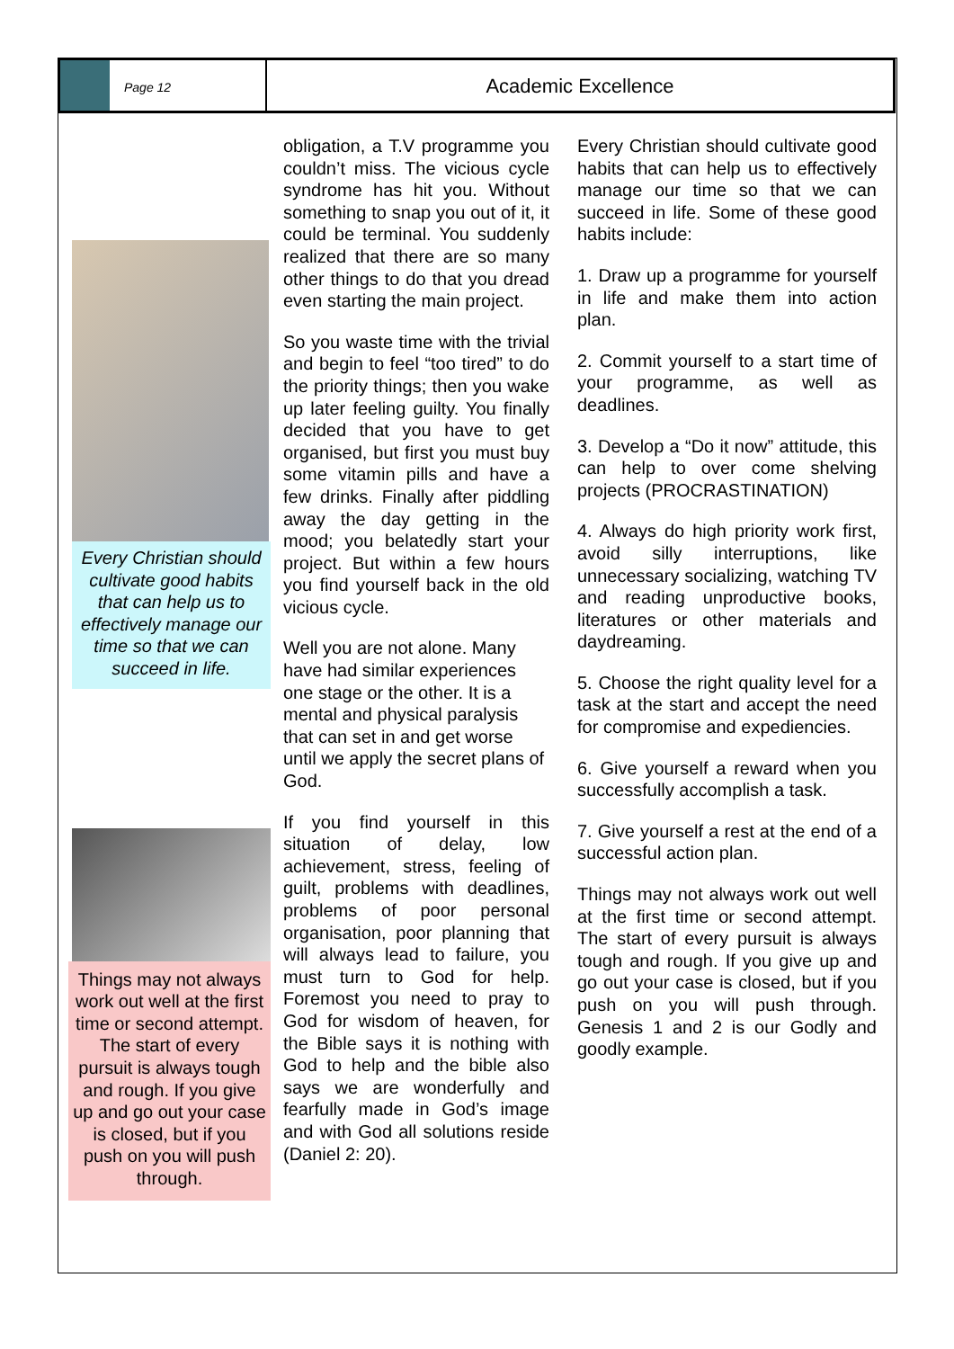Page 12
Academic Excellence
Every Christian should cultivate good habits that can help us to effectively manage our time so that we can succeed in life.
Things may not always work out well at the first time or second attempt. The start of every pursuit is always tough and rough. If you give up and go out your case is closed, but if you push on you will push through.
obligation, a T.V programme you couldn’t miss. The vicious cycle syndrome has hit you. Without something to snap you out of it, it could be terminal. You suddenly realized that there are so many other things to do that you dread even starting the main project.
So you waste time with the trivial and begin to feel “too tired” to do the priority things; then you wake up later feeling guilty. You finally decided that you have to get organised, but first you must buy some vitamin pills and have a few drinks. Finally after piddling away the day getting in the mood; you belatedly start your project. But within a few hours you find yourself back in the old vicious cycle.
Well you are not alone. Many have had similar experiences one stage or the other. It is a mental and physical paralysis that can set in and get worse until we apply the secret plans of God.
If you find yourself in this situation of delay, low achievement, stress, feeling of guilt, problems with deadlines, problems of poor personal organisation, poor planning that will always lead to failure, you must turn to God for help. Foremost you need to pray to God for wisdom of heaven, for the Bible says it is nothing with God to help and the bible also says we are wonderfully and fearfully made in God’s image and with God all solutions reside (Daniel 2: 20).
Every Christian should cultivate good habits that can help us to effectively manage our time so that we can succeed in life. Some of these good habits include:
1. Draw up a programme for yourself in life and make them into action plan.
2. Commit yourself to a start time of your programme, as well as deadlines.
3. Develop a “Do it now” attitude, this can help to over come shelving projects (PROCRASTINATION)
4. Always do high priority work first, avoid silly interruptions, like unnecessary socializing, watching TV and reading unproductive books, literatures or other materials and daydreaming.
5. Choose the right quality level for a task at the start and accept the need for compromise and expediencies.
6. Give yourself a reward when you successfully accomplish a task.
7. Give yourself a rest at the end of a successful action plan.
Things may not always work out well at the first time or second attempt. The start of every pursuit is always tough and rough. If you give up and go out your case is closed, but if you push on you will push through. Genesis 1 and 2 is our Godly and goodly example.